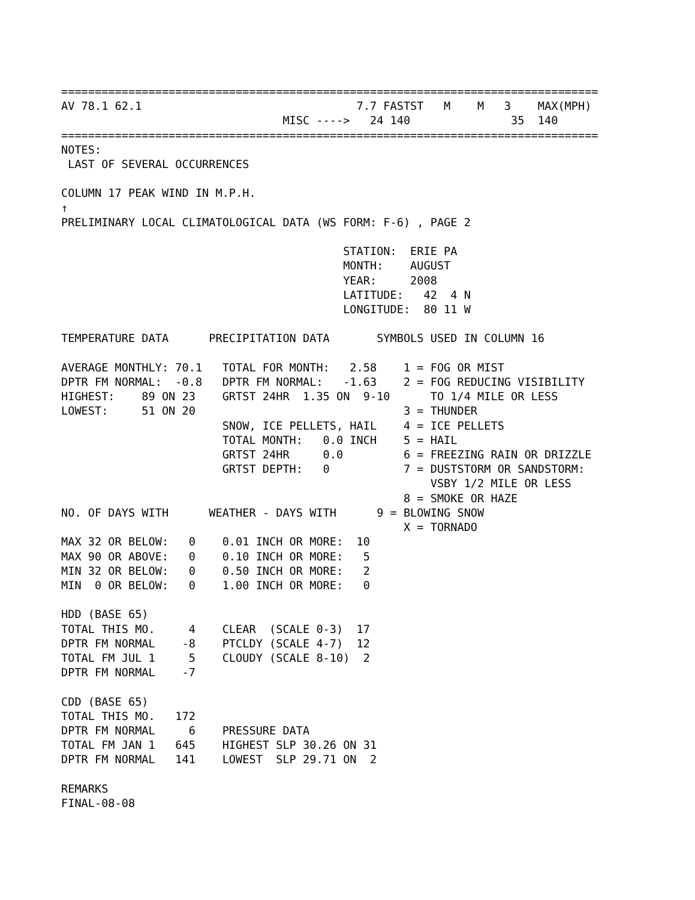================================================================================
AV 78.1 62.1                                7.7 FASTST   M    M   3    MAX(MPH)
                                 MISC ---->   24 140               35  140
================================================================================
NOTES:
 LAST OF SEVERAL OCCURRENCES

COLUMN 17 PEAK WIND IN M.P.H.
↑
PRELIMINARY LOCAL CLIMATOLOGICAL DATA (WS FORM: F-6) , PAGE 2

                                          STATION:  ERIE PA
                                          MONTH:    AUGUST
                                          YEAR:     2008
                                          LATITUDE:   42  4 N
                                          LONGITUDE:  80 11 W

TEMPERATURE DATA      PRECIPITATION DATA       SYMBOLS USED IN COLUMN 16

AVERAGE MONTHLY: 70.1   TOTAL FOR MONTH:   2.58    1 = FOG OR MIST
DPTR FM NORMAL:  -0.8   DPTR FM NORMAL:   -1.63    2 = FOG REDUCING VISIBILITY
HIGHEST:    89 ON 23    GRTST 24HR  1.35 ON  9-10      TO 1/4 MILE OR LESS
LOWEST:     51 ON 20                               3 = THUNDER
                        SNOW, ICE PELLETS, HAIL    4 = ICE PELLETS
                        TOTAL MONTH:   0.0 INCH    5 = HAIL
                        GRTST 24HR     0.0         6 = FREEZING RAIN OR DRIZZLE
                        GRTST DEPTH:   0           7 = DUSTSTORM OR SANDSTORM:
                                                       VSBY 1/2 MILE OR LESS
                                                   8 = SMOKE OR HAZE
NO. OF DAYS WITH      WEATHER - DAYS WITH      9 = BLOWING SNOW
                                                   X = TORNADO
MAX 32 OR BELOW:   0    0.01 INCH OR MORE:  10
MAX 90 OR ABOVE:   0    0.10 INCH OR MORE:   5
MIN 32 OR BELOW:   0    0.50 INCH OR MORE:   2
MIN  0 OR BELOW:   0    1.00 INCH OR MORE:   0

HDD (BASE 65)
TOTAL THIS MO.     4    CLEAR  (SCALE 0-3)  17
DPTR FM NORMAL    -8    PTCLDY (SCALE 4-7)  12
TOTAL FM JUL 1     5    CLOUDY (SCALE 8-10)  2
DPTR FM NORMAL    -7

CDD (BASE 65)
TOTAL THIS MO.   172
DPTR FM NORMAL     6    PRESSURE DATA
TOTAL FM JAN 1   645    HIGHEST SLP 30.26 ON 31
DPTR FM NORMAL   141    LOWEST  SLP 29.71 ON  2

REMARKS
FINAL-08-08